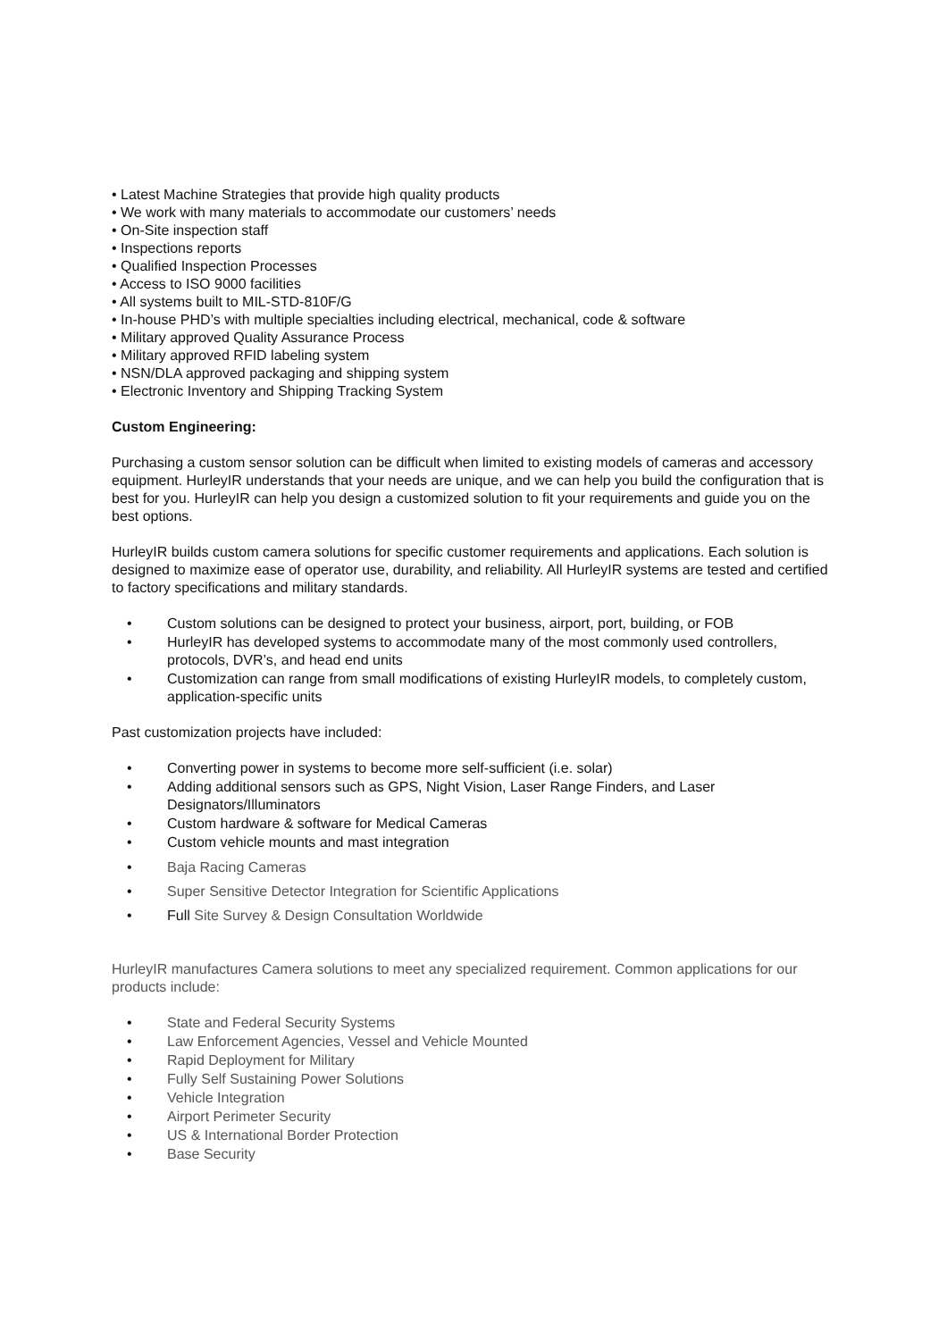• Latest Machine Strategies that provide high quality products
• We work with many materials to accommodate our customers’ needs
• On-Site inspection staff
• Inspections reports
• Qualified Inspection Processes
• Access to ISO 9000 facilities
• All systems built to MIL-STD-810F/G
• In-house PHD’s with multiple specialties including electrical, mechanical, code & software
• Military approved Quality Assurance Process
• Military approved RFID labeling system
• NSN/DLA approved packaging and shipping system
• Electronic Inventory and Shipping Tracking System
Custom Engineering:
Purchasing a custom sensor solution can be difficult when limited to existing models of cameras and accessory equipment. HurleyIR understands that your needs are unique, and we can help you build the configuration that is best for you. HurleyIR can help you design a customized solution to fit your requirements and guide you on the best options.
HurleyIR builds custom camera solutions for specific customer requirements and applications. Each solution is designed to maximize ease of operator use, durability, and reliability. All HurleyIR systems are tested and certified to factory specifications and military standards.
• Custom solutions can be designed to protect your business, airport, port, building, or FOB
• HurleyIR has developed systems to accommodate many of the most commonly used controllers, protocols, DVR’s, and head end units
• Customization can range from small modifications of existing HurleyIR models, to completely custom, application-specific units
Past customization projects have included:
• Converting power in systems to become more self-sufficient (i.e. solar)
• Adding additional sensors such as GPS, Night Vision, Laser Range Finders, and Laser Designators/Illuminators
• Custom hardware & software for Medical Cameras
• Custom vehicle mounts and mast integration
• Baja Racing Cameras
• Super Sensitive Detector Integration for Scientific Applications
• Full Site Survey & Design Consultation Worldwide
HurleyIR manufactures Camera solutions to meet any specialized requirement. Common applications for our products include:
• State and Federal Security Systems
• Law Enforcement Agencies, Vessel and Vehicle Mounted
• Rapid Deployment for Military
• Fully Self Sustaining Power Solutions
• Vehicle Integration
• Airport Perimeter Security
• US & International Border Protection
• Base Security